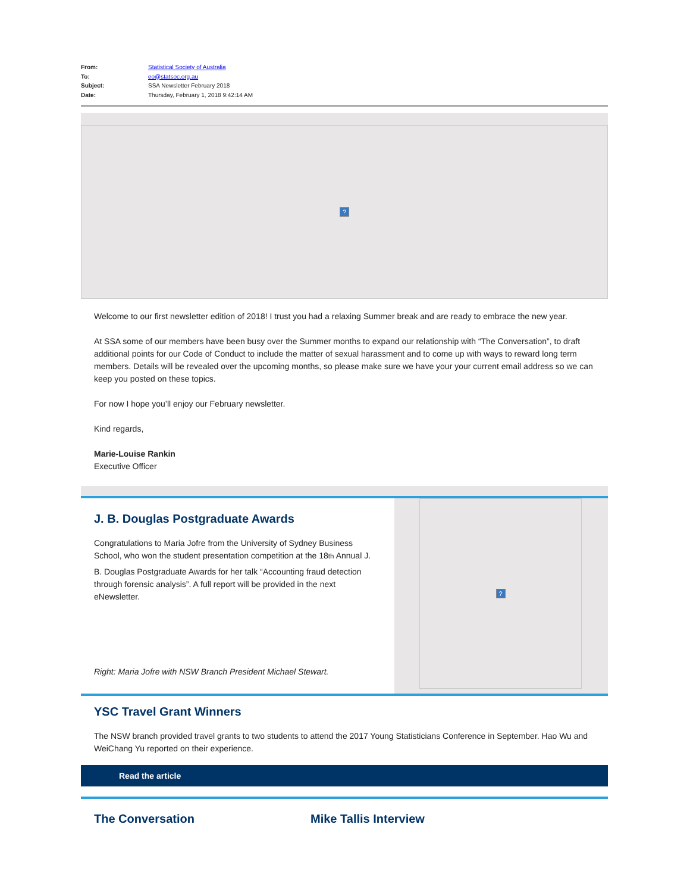| From: | Statistical Society of Australia |
| To: | eo@statsoc.org.au |
| Subject: | SSA Newsletter February 2018 |
| Date: | Thursday, February 1, 2018 9:42:14 AM |
?
Welcome to our first newsletter edition of 2018! I trust you had a relaxing Summer break and are ready to embrace the new year.
At SSA some of our members have been busy over the Summer months to expand our relationship with “The Conversation”, to draft additional points for our Code of Conduct to include the matter of sexual harassment and to come up with ways to reward long term members. Details will be revealed over the upcoming months, so please make sure we have your your current email address so we can keep you posted on these topics.
For now I hope you’ll enjoy our February newsletter.
Kind regards,
Marie-Louise Rankin
Executive Officer
J. B. Douglas Postgraduate Awards
Congratulations to Maria Jofre from the University of Sydney Business School, who won the student presentation competition at the 18th Annual J.
B. Douglas Postgraduate Awards for her talk “Accounting fraud detection through forensic analysis”. A full report will be provided in the next eNewsletter.
Right: Maria Jofre with NSW Branch President Michael Stewart.
?
YSC Travel Grant Winners
The NSW branch provided travel grants to two students to attend the 2017 Young Statisticians Conference in September. Hao Wu and WeiChang Yu reported on their experience.
Read the article
The Conversation Mike Tallis Interview